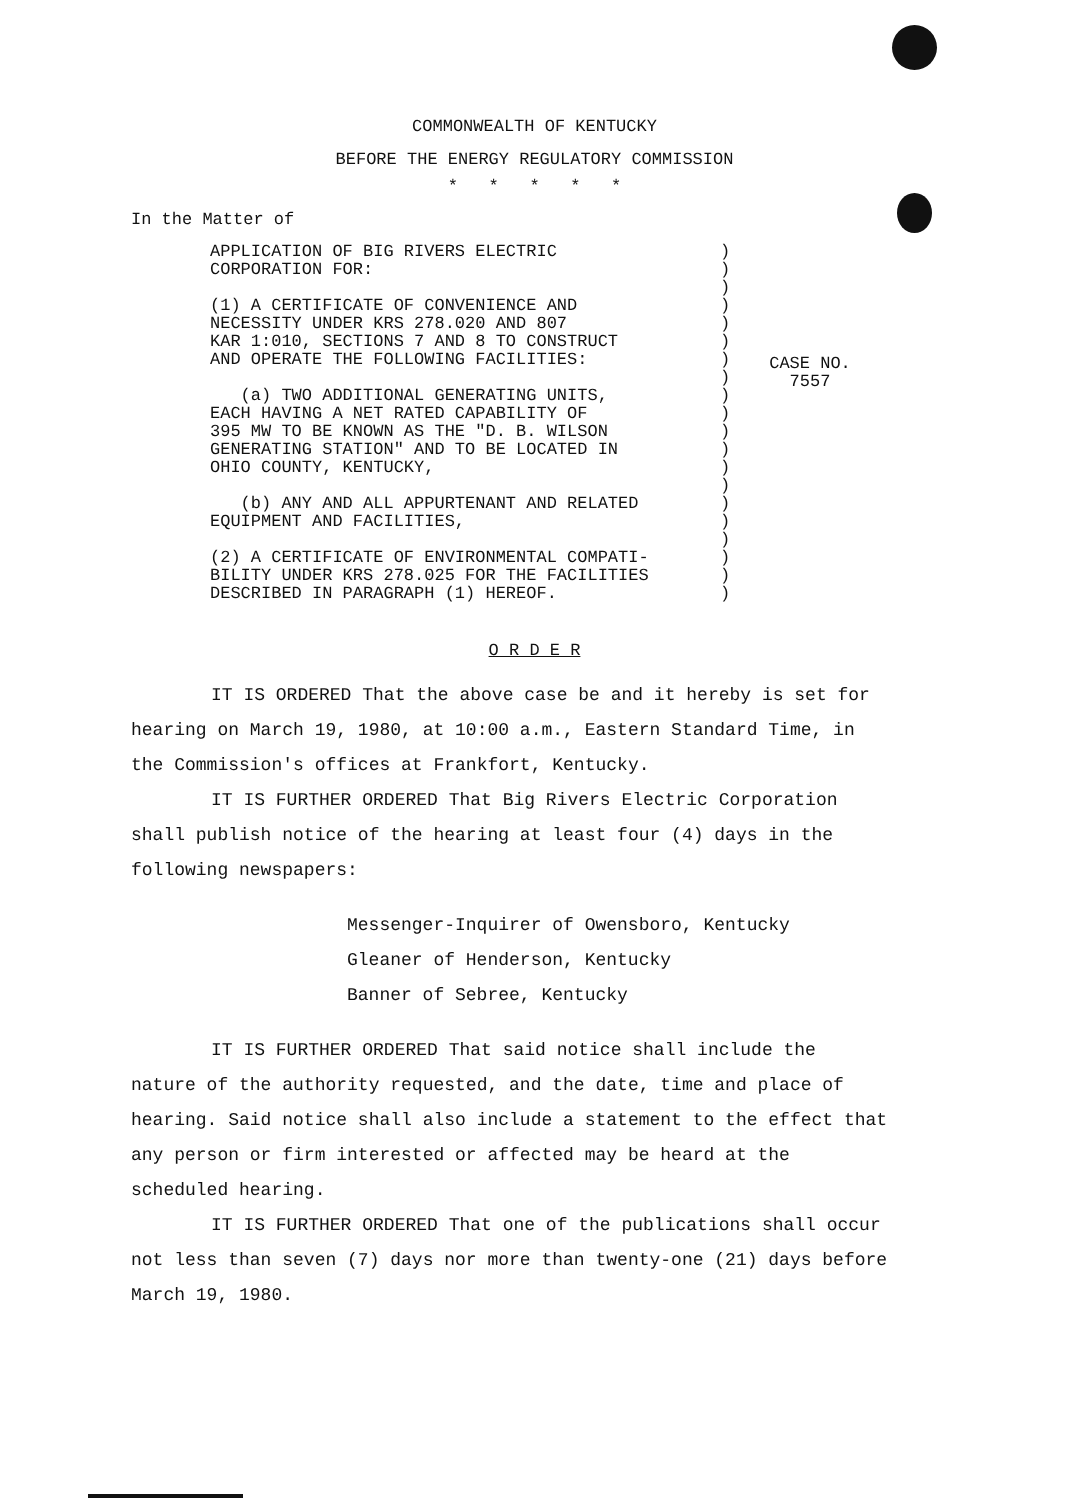COMMONWEALTH OF KENTUCKY
BEFORE THE ENERGY REGULATORY COMMISSION
* * * * *
In the Matter of
APPLICATION OF BIG RIVERS ELECTRIC
CORPORATION FOR:
(1) A CERTIFICATE OF CONVENIENCE AND
NECESSITY UNDER KRS 278.020 AND 807
KAR 1:010, SECTIONS 7 AND 8 TO CONSTRUCT
AND OPERATE THE FOLLOWING FACILITIES:
(a) TWO ADDITIONAL GENERATING UNITS,
EACH HAVING A NET RATED CAPABILITY OF
395 MW TO BE KNOWN AS THE "D. B. WILSON
GENERATING STATION" AND TO BE LOCATED IN
OHIO COUNTY, KENTUCKY,
(b) ANY AND ALL APPURTENANT AND RELATED
EQUIPMENT AND FACILITIES,
(2) A CERTIFICATE OF ENVIRONMENTAL COMPATI-
BILITY UNDER KRS 278.025 FOR THE FACILITIES
DESCRIBED IN PARAGRAPH (1) HEREOF.
)
)
)
)
)
)
)
)
)
)
)
)
)
)
)
)
)
)
)
)
CASE NO.
7557
O R D E R
IT IS ORDERED That the above case be and it hereby is set for hearing on March 19, 1980, at 10:00 a.m., Eastern Standard Time, in the Commission's offices at Frankfort, Kentucky.
IT IS FURTHER ORDERED That Big Rivers Electric Corporation shall publish notice of the hearing at least four (4) days in the following newspapers:
Messenger-Inquirer of Owensboro, Kentucky
Gleaner of Henderson, Kentucky
Banner of Sebree, Kentucky
IT IS FURTHER ORDERED That said notice shall include the nature of the authority requested, and the date, time and place of hearing. Said notice shall also include a statement to the effect that any person or firm interested or affected may be heard at the scheduled hearing.
IT IS FURTHER ORDERED That one of the publications shall occur not less than seven (7) days nor more than twenty-one (21) days before March 19, 1980.